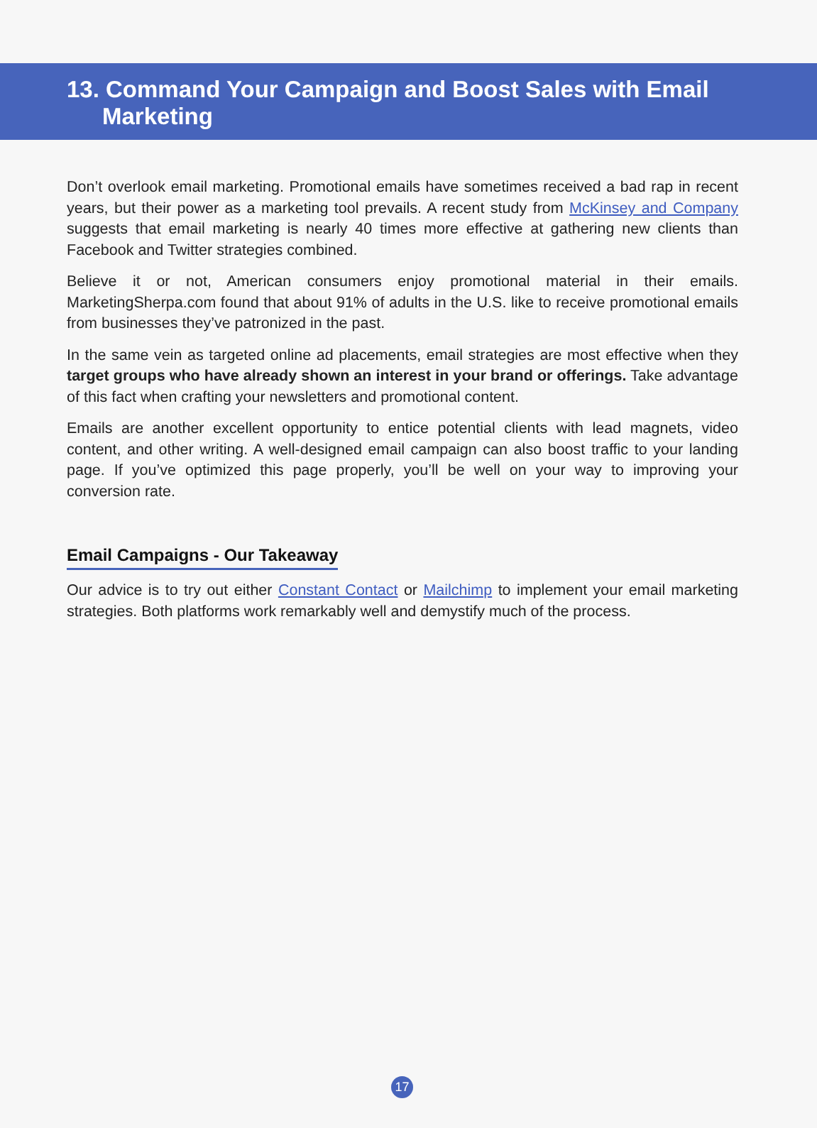13. Command Your Campaign and Boost Sales with Email Marketing
Don’t overlook email marketing. Promotional emails have sometimes received a bad rap in recent years, but their power as a marketing tool prevails. A recent study from McKinsey and Company suggests that email marketing is nearly 40 times more effective at gathering new clients than Facebook and Twitter strategies combined.
Believe it or not, American consumers enjoy promotional material in their emails. MarketingSherpa.com found that about 91% of adults in the U.S. like to receive promotional emails from businesses they’ve patronized in the past.
In the same vein as targeted online ad placements, email strategies are most effective when they target groups who have already shown an interest in your brand or offerings. Take advantage of this fact when crafting your newsletters and promotional content.
Emails are another excellent opportunity to entice potential clients with lead magnets, video content, and other writing. A well-designed email campaign can also boost traffic to your landing page. If you’ve optimized this page properly, you’ll be well on your way to improving your conversion rate.
Email Campaigns - Our Takeaway
Our advice is to try out either Constant Contact or Mailchimp to implement your email marketing strategies. Both platforms work remarkably well and demystify much of the process.
17